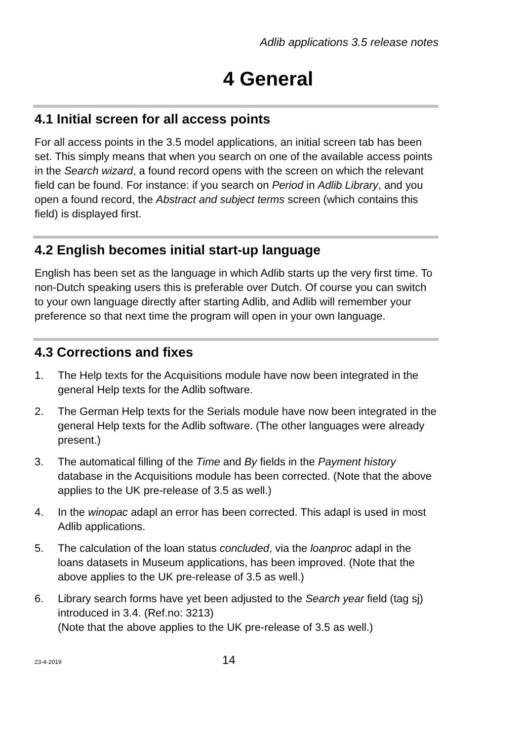Adlib applications 3.5 release notes
4 General
4.1 Initial screen for all access points
For all access points in the 3.5 model applications, an initial screen tab has been set. This simply means that when you search on one of the available access points in the Search wizard, a found record opens with the screen on which the relevant field can be found. For instance: if you search on Period in Adlib Library, and you open a found record, the Abstract and subject terms screen (which contains this field) is displayed first.
4.2 English becomes initial start-up language
English has been set as the language in which Adlib starts up the very first time. To non-Dutch speaking users this is preferable over Dutch. Of course you can switch to your own language directly after starting Adlib, and Adlib will remember your preference so that next time the program will open in your own language.
4.3 Corrections and fixes
1. The Help texts for the Acquisitions module have now been integrated in the general Help texts for the Adlib software.
2. The German Help texts for the Serials module have now been integrated in the general Help texts for the Adlib software. (The other languages were already present.)
3. The automatical filling of the Time and By fields in the Payment history database in the Acquisitions module has been corrected. (Note that the above applies to the UK pre-release of 3.5 as well.)
4. In the winopac adapl an error has been corrected. This adapl is used in most Adlib applications.
5. The calculation of the loan status concluded, via the loanproc adapl in the loans datasets in Museum applications, has been improved. (Note that the above applies to the UK pre-release of 3.5 as well.)
6. Library search forms have yet been adjusted to the Search year field (tag sj) introduced in 3.4. (Ref.no: 3213)
(Note that the above applies to the UK pre-release of 3.5 as well.)
23-4-2019 14